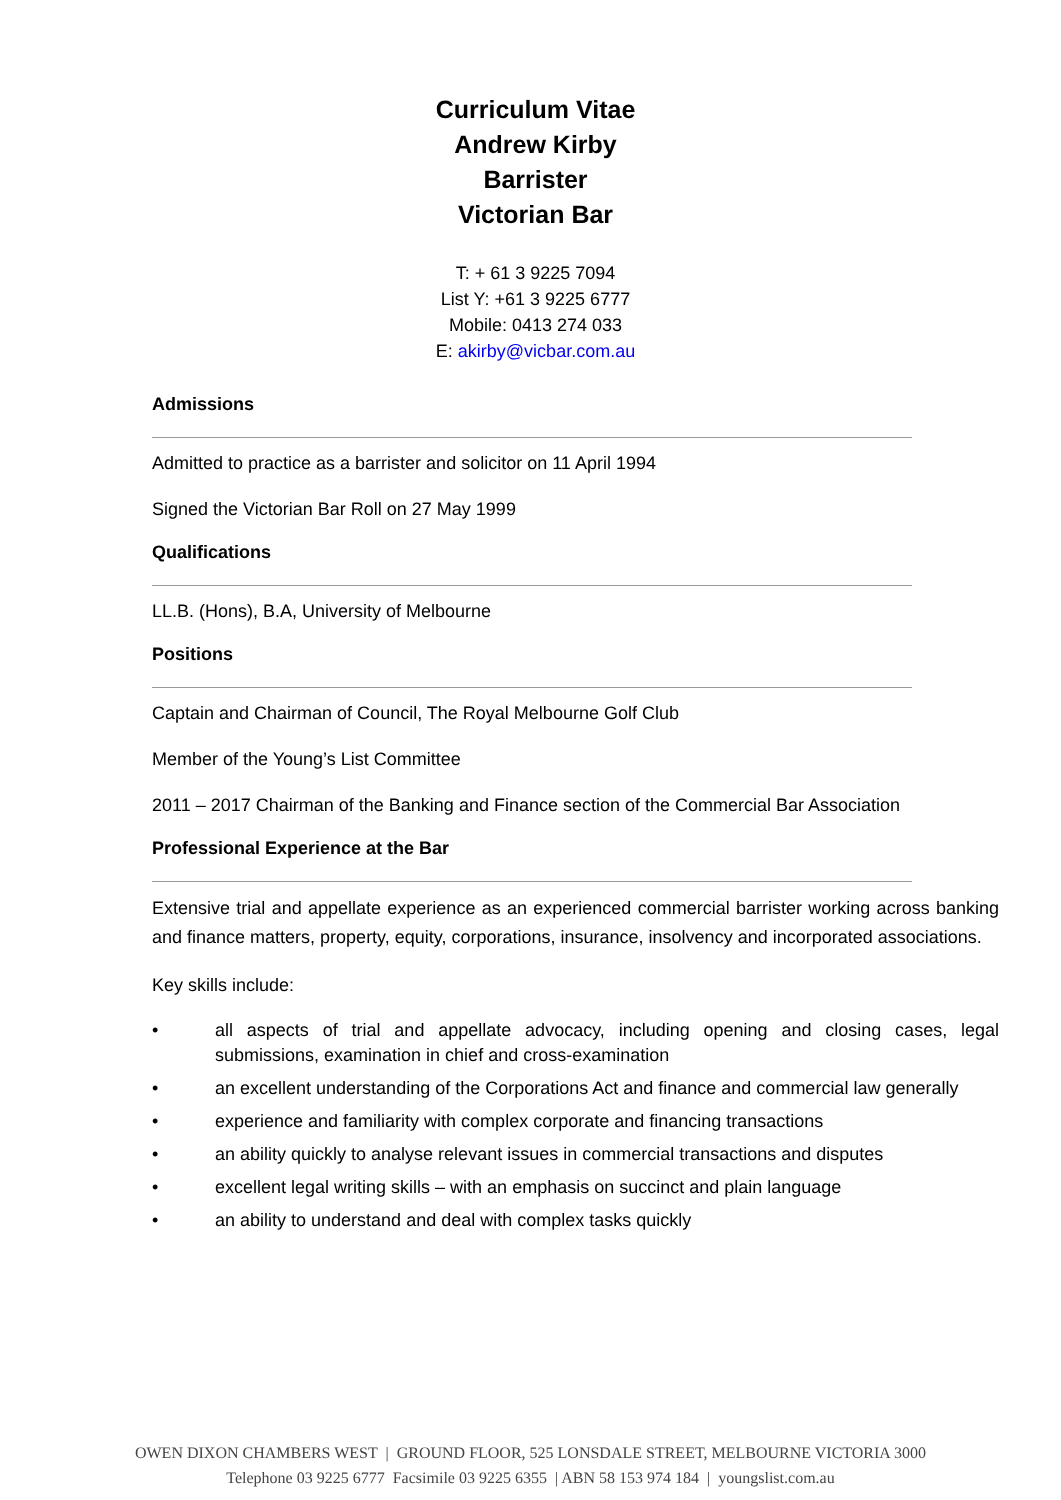Curriculum Vitae
Andrew Kirby
Barrister
Victorian Bar
T: + 61 3 9225 7094
List Y: +61 3 9225 6777
Mobile: 0413 274 033
E: akirby@vicbar.com.au
Admissions
Admitted to practice as a barrister and solicitor on 11 April 1994
Signed the Victorian Bar Roll on 27 May 1999
Qualifications
LL.B. (Hons), B.A, University of Melbourne
Positions
Captain and Chairman of Council, The Royal Melbourne Golf Club
Member of the Young’s List Committee
2011 – 2017 Chairman of the Banking and Finance section of the Commercial Bar Association
Professional Experience at the Bar
Extensive trial and appellate experience as an experienced commercial barrister working across banking and finance matters, property, equity, corporations, insurance, insolvency and incorporated associations.
Key skills include:
• all aspects of trial and appellate advocacy, including opening and closing cases, legal submissions, examination in chief and cross-examination
• an excellent understanding of the Corporations Act and finance and commercial law generally
• experience and familiarity with complex corporate and financing transactions
• an ability quickly to analyse relevant issues in commercial transactions and disputes
• excellent legal writing skills – with an emphasis on succinct and plain language
• an ability to understand and deal with complex tasks quickly
OWEN DIXON CHAMBERS WEST | GROUND FLOOR, 525 LONSDALE STREET, MELBOURNE VICTORIA 3000
Telephone 03 9225 6777 Facsimile 03 9225 6355 | ABN 58 153 974 184 | youngslist.com.au